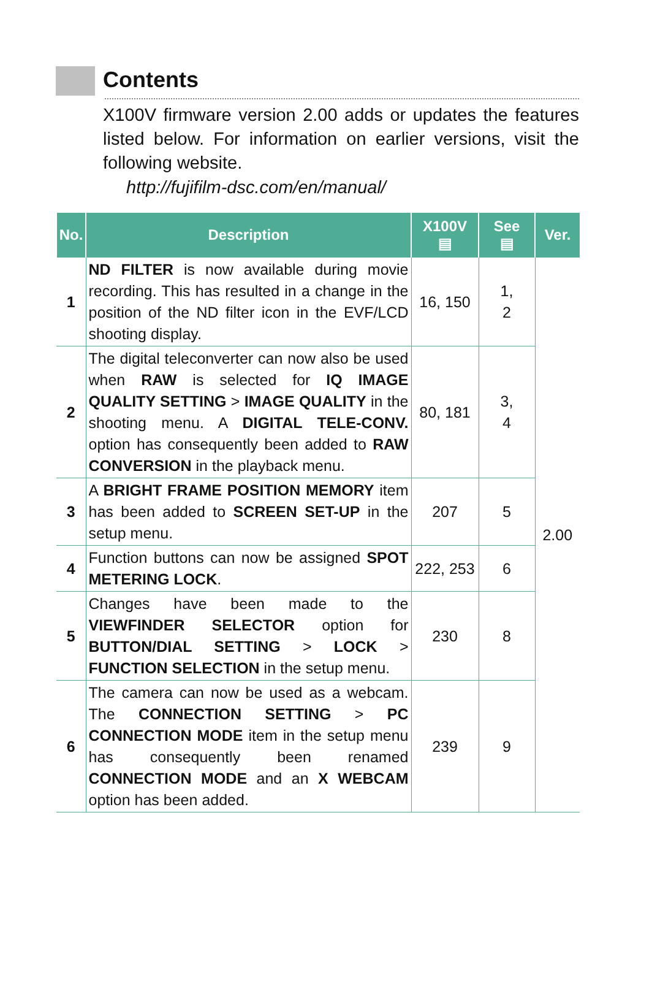Contents
X100V firmware version 2.00 adds or updates the features listed below. For information on earlier versions, visit the following website.
http://fujifilm-dsc.com/en/manual/
| No. | Description | X100V ▤ | See ▤ | Ver. |
| --- | --- | --- | --- | --- |
| 1 | ND FILTER is now available during movie recording. This has resulted in a change in the position of the ND filter icon in the EVF/LCD shooting display. | 16, 150 | 1, 2 | 2.00 |
| 2 | The digital teleconverter can now also be used when RAW is selected for IQ IMAGE QUALITY SETTING > IMAGE QUALITY in the shooting menu. A DIGITAL TELE-CONV. option has consequently been added to RAW CONVERSION in the playback menu. | 80, 181 | 3, 4 | |
| 3 | A BRIGHT FRAME POSITION MEMORY item has been added to SCREEN SET-UP in the setup menu. | 207 | 5 | |
| 4 | Function buttons can now be assigned SPOT METERING LOCK . | 222, 253 | 6 | |
| 5 | Changes have been made to the VIEWFINDER SELECTOR option for BUTTON/DIAL SETTING > LOCK > FUNCTION SELECTION in the setup menu. | 230 | 8 | |
| 6 | The camera can now be used as a webcam. The CONNECTION SETTING > PC CONNECTION MODE item in the setup menu has consequently been renamed CONNECTION MODE and an X WEBCAM option has been added. | 239 | 9 | |